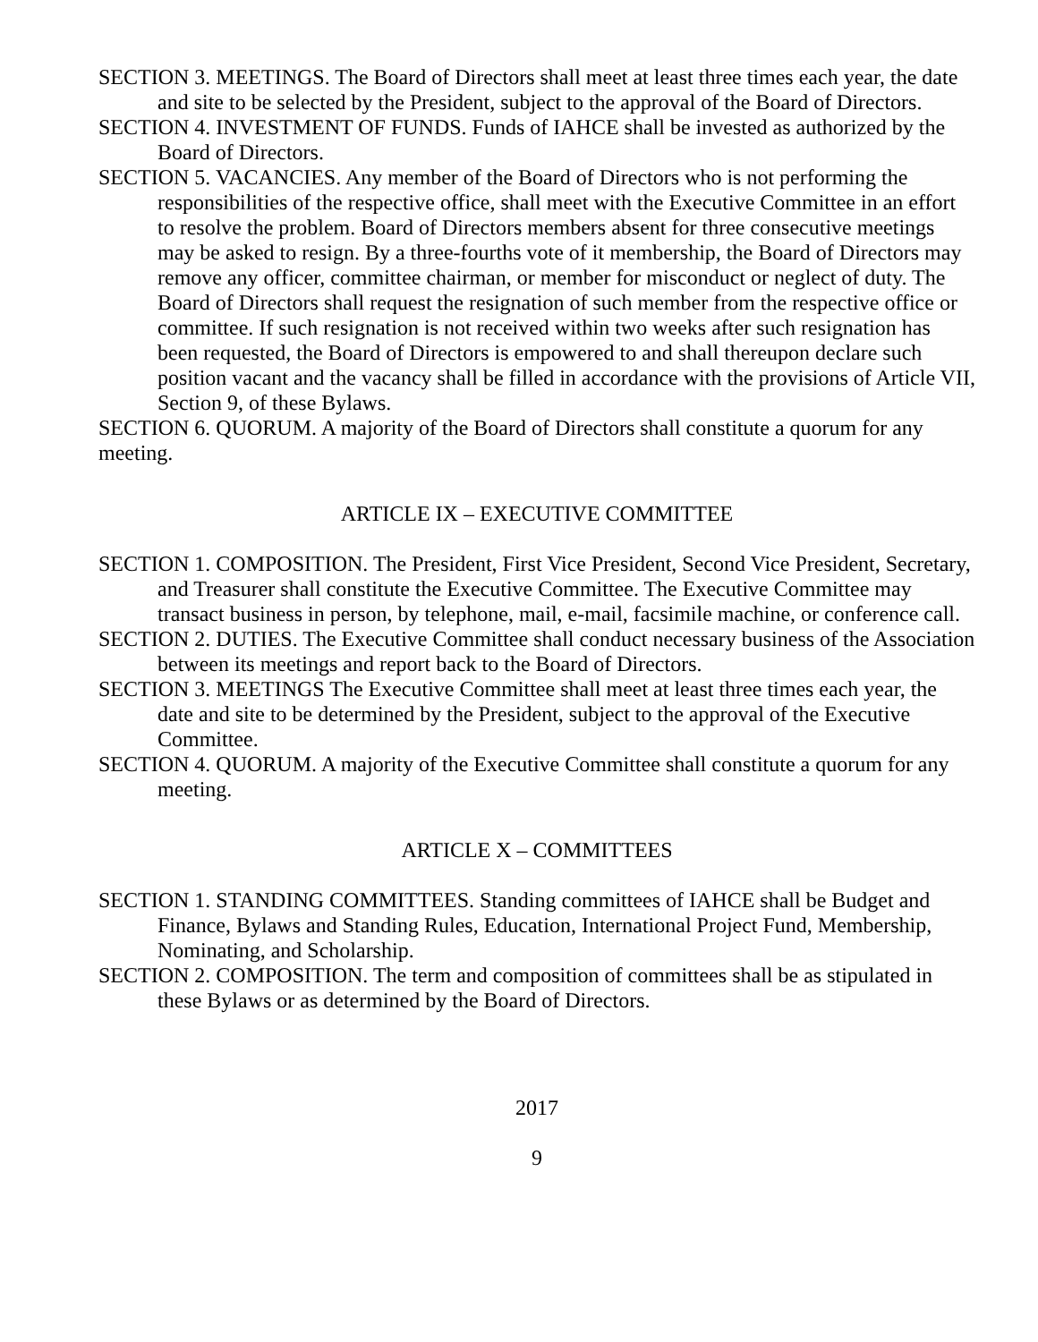SECTION 3. MEETINGS. The Board of Directors shall meet at least three times each year, the date and site to be selected by the President, subject to the approval of the Board of Directors.
SECTION 4. INVESTMENT OF FUNDS. Funds of IAHCE shall be invested as authorized by the Board of Directors.
SECTION 5. VACANCIES. Any member of the Board of Directors who is not performing the responsibilities of the respective office, shall meet with the Executive Committee in an effort to resolve the problem. Board of Directors members absent for three consecutive meetings may be asked to resign. By a three-fourths vote of it membership, the Board of Directors may remove any officer, committee chairman, or member for misconduct or neglect of duty. The Board of Directors shall request the resignation of such member from the respective office or committee. If such resignation is not received within two weeks after such resignation has been requested, the Board of Directors is empowered to and shall thereupon declare such position vacant and the vacancy shall be filled in accordance with the provisions of Article VII, Section 9, of these Bylaws.
SECTION 6. QUORUM. A majority of the Board of Directors shall constitute a quorum for any meeting.
ARTICLE IX – EXECUTIVE COMMITTEE
SECTION 1. COMPOSITION. The President, First Vice President, Second Vice President, Secretary, and Treasurer shall constitute the Executive Committee. The Executive Committee may transact business in person, by telephone, mail, e-mail, facsimile machine, or conference call.
SECTION 2. DUTIES. The Executive Committee shall conduct necessary business of the Association between its meetings and report back to the Board of Directors.
SECTION 3. MEETINGS The Executive Committee shall meet at least three times each year, the date and site to be determined by the President, subject to the approval of the Executive Committee.
SECTION 4. QUORUM. A majority of the Executive Committee shall constitute a quorum for any meeting.
ARTICLE X – COMMITTEES
SECTION 1. STANDING COMMITTEES. Standing committees of IAHCE shall be Budget and Finance, Bylaws and Standing Rules, Education, International Project Fund, Membership, Nominating, and Scholarship.
SECTION 2. COMPOSITION. The term and composition of committees shall be as stipulated in these Bylaws or as determined by the Board of Directors.
2017
9